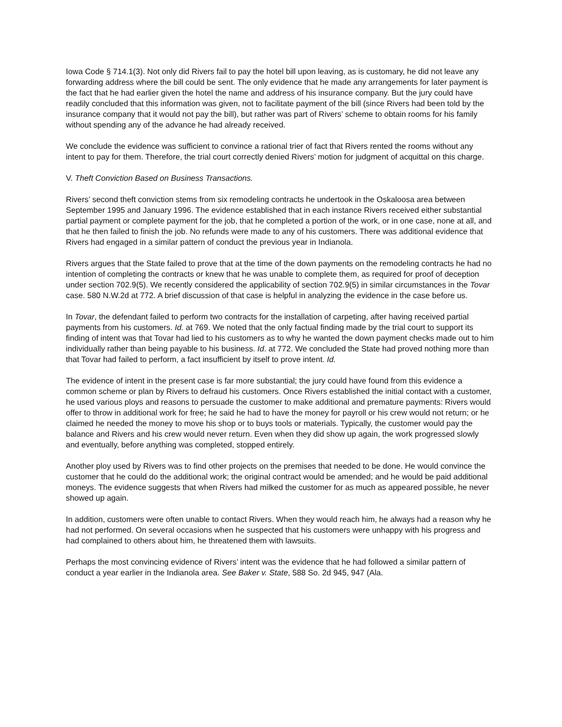Iowa Code § 714.1(3). Not only did Rivers fail to pay the hotel bill upon leaving, as is customary, he did not leave any forwarding address where the bill could be sent. The only evidence that he made any arrangements for later payment is the fact that he had earlier given the hotel the name and address of his insurance company. But the jury could have readily concluded that this information was given, not to facilitate payment of the bill (since Rivers had been told by the insurance company that it would not pay the bill), but rather was part of Rivers’ scheme to obtain rooms for his family without spending any of the advance he had already received.
We conclude the evidence was sufficient to convince a rational trier of fact that Rivers rented the rooms without any intent to pay for them. Therefore, the trial court correctly denied Rivers’ motion for judgment of acquittal on this charge.
V. Theft Conviction Based on Business Transactions.
Rivers’ second theft conviction stems from six remodeling contracts he undertook in the Oskaloosa area between September 1995 and January 1996. The evidence established that in each instance Rivers received either substantial partial payment or complete payment for the job, that he completed a portion of the work, or in one case, none at all, and that he then failed to finish the job. No refunds were made to any of his customers. There was additional evidence that Rivers had engaged in a similar pattern of conduct the previous year in Indianola.
Rivers argues that the State failed to prove that at the time of the down payments on the remodeling contracts he had no intention of completing the contracts or knew that he was unable to complete them, as required for proof of deception under section 702.9(5). We recently considered the applicability of section 702.9(5) in similar circumstances in the Tovar case. 580 N.W.2d at 772. A brief discussion of that case is helpful in analyzing the evidence in the case before us.
In Tovar, the defendant failed to perform two contracts for the installation of carpeting, after having received partial payments from his customers. Id. at 769. We noted that the only factual finding made by the trial court to support its finding of intent was that Tovar had lied to his customers as to why he wanted the down payment checks made out to him individually rather than being payable to his business. Id. at 772. We concluded the State had proved nothing more than that Tovar had failed to perform, a fact insufficient by itself to prove intent. Id.
The evidence of intent in the present case is far more substantial; the jury could have found from this evidence a common scheme or plan by Rivers to defraud his customers. Once Rivers established the initial contact with a customer, he used various ploys and reasons to persuade the customer to make additional and premature payments: Rivers would offer to throw in additional work for free; he said he had to have the money for payroll or his crew would not return; or he claimed he needed the money to move his shop or to buys tools or materials. Typically, the customer would pay the balance and Rivers and his crew would never return. Even when they did show up again, the work progressed slowly and eventually, before anything was completed, stopped entirely.
Another ploy used by Rivers was to find other projects on the premises that needed to be done. He would convince the customer that he could do the additional work; the original contract would be amended; and he would be paid additional moneys. The evidence suggests that when Rivers had milked the customer for as much as appeared possible, he never showed up again.
In addition, customers were often unable to contact Rivers. When they would reach him, he always had a reason why he had not performed. On several occasions when he suspected that his customers were unhappy with his progress and had complained to others about him, he threatened them with lawsuits.
Perhaps the most convincing evidence of Rivers’ intent was the evidence that he had followed a similar pattern of conduct a year earlier in the Indianola area. See Baker v. State, 588 So. 2d 945, 947 (Ala.